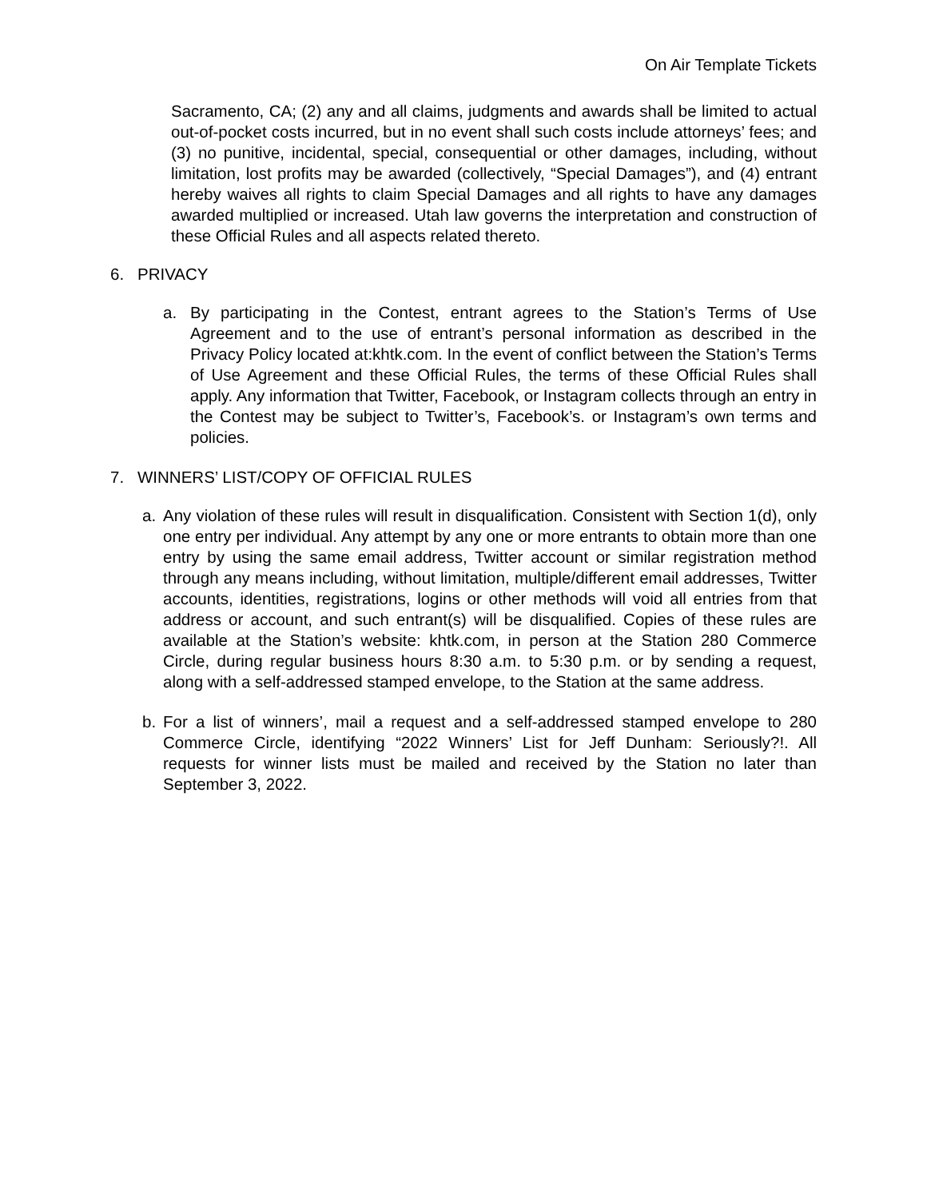On Air Template Tickets
Sacramento, CA; (2) any and all claims, judgments and awards shall be limited to actual out-of-pocket costs incurred, but in no event shall such costs include attorneys’ fees; and (3) no punitive, incidental, special, consequential or other damages, including, without limitation, lost profits may be awarded (collectively, “Special Damages”), and (4) entrant hereby waives all rights to claim Special Damages and all rights to have any damages awarded multiplied or increased. Utah law governs the interpretation and construction of these Official Rules and all aspects related thereto.
6. PRIVACY
a. By participating in the Contest, entrant agrees to the Station’s Terms of Use Agreement and to the use of entrant’s personal information as described in the Privacy Policy located at:khtk.com. In the event of conflict between the Station’s Terms of Use Agreement and these Official Rules, the terms of these Official Rules shall apply. Any information that Twitter, Facebook, or Instagram collects through an entry in the Contest may be subject to Twitter’s, Facebook’s. or Instagram’s own terms and policies.
7. WINNERS’ LIST/COPY OF OFFICIAL RULES
a. Any violation of these rules will result in disqualification. Consistent with Section 1(d), only one entry per individual. Any attempt by any one or more entrants to obtain more than one entry by using the same email address, Twitter account or similar registration method through any means including, without limitation, multiple/different email addresses, Twitter accounts, identities, registrations, logins or other methods will void all entries from that address or account, and such entrant(s) will be disqualified. Copies of these rules are available at the Station’s website: khtk.com, in person at the Station 280 Commerce Circle, during regular business hours 8:30 a.m. to 5:30 p.m. or by sending a request, along with a self-addressed stamped envelope, to the Station at the same address.
b. For a list of winners’, mail a request and a self-addressed stamped envelope to 280 Commerce Circle, identifying “2022 Winners’ List for Jeff Dunham: Seriously?!. All requests for winner lists must be mailed and received by the Station no later than September 3, 2022.